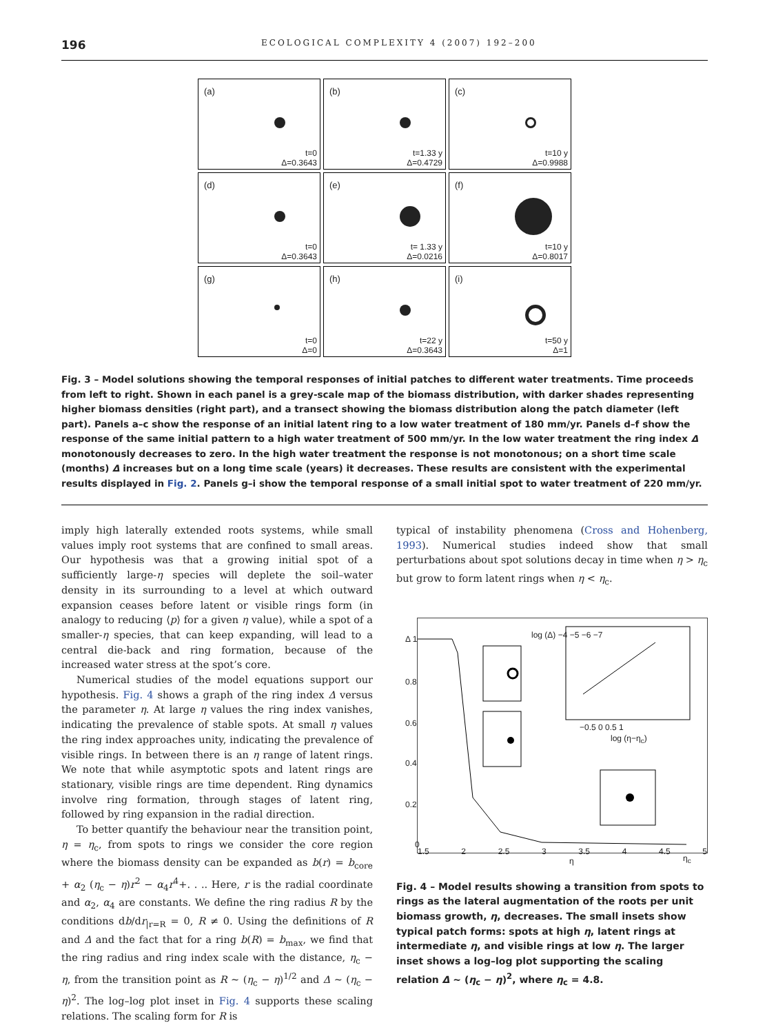196 ECOLOGICAL COMPLEXITY 4 (2007) 192–200
(a)
t=0
Δ=0.3643
(b)
t=1.33 y
Δ=0.4729
(c)
t=10 y
Δ=0.9988
(d)
t=0
Δ=0.3643
(e)
t= 1.33 y
Δ=0.0216
(f)
t=10 y
Δ=0.8017
(g)
t=0
Δ=0
(h)
t=22 y
Δ=0.3643
(i)
t=50 y
Δ=1
Fig. 3 – Model solutions showing the temporal responses of initial patches to different water treatments. Time proceeds from left to right. Shown in each panel is a grey-scale map of the biomass distribution, with darker shades representing higher biomass densities (right part), and a transect showing the biomass distribution along the patch diameter (left part). Panels a–c show the response of an initial latent ring to a low water treatment of 180 mm/yr. Panels d–f show the response of the same initial pattern to a high water treatment of 500 mm/yr. In the low water treatment the ring index Δ monotonously decreases to zero. In the high water treatment the response is not monotonous; on a short time scale (months) Δ increases but on a long time scale (years) it decreases. These results are consistent with the experimental results displayed in Fig. 2. Panels g–i show the temporal response of a small initial spot to water treatment of 220 mm/yr.
imply high laterally extended roots systems, while small values imply root systems that are confined to small areas. Our hypothesis was that a growing initial spot of a sufficiently large-η species will deplete the soil–water density in its surrounding to a level at which outward expansion ceases before latent or visible rings form (in analogy to reducing ⟨p⟩ for a given η value), while a spot of a smaller-η species, that can keep expanding, will lead to a central die-back and ring formation, because of the increased water stress at the spot’s core.
Numerical studies of the model equations support our hypothesis. Fig. 4 shows a graph of the ring index Δ versus the parameter η. At large η values the ring index vanishes, indicating the prevalence of stable spots. At small η values the ring index approaches unity, indicating the prevalence of visible rings. In between there is an η range of latent rings. We note that while asymptotic spots and latent rings are stationary, visible rings are time dependent. Ring dynamics involve ring formation, through stages of latent ring, followed by ring expansion in the radial direction.
To better quantify the behaviour near the transition point, η = η<sub>c</sub>, from spots to rings we consider the core region where the biomass density can be expanded as b(r) = b<sub>core</sub> + α<sub>2</sub> (η<sub>c</sub> − η)r<sup>2</sup> − α<sub>4</sub>r<sup>4</sup>+. . .. Here, r is the radial coordinate and α<sub>2</sub>, α<sub>4</sub> are constants. We define the ring radius R by the conditions db/dr<sub>|r=R</sub> = 0, R ≠ 0. Using the definitions of R and Δ and the fact that for a ring b(R) = b<sub>max</sub>, we find that the ring radius and ring index scale with the distance, η<sub>c</sub> − η, from the transition point as R ∼ (η<sub>c</sub> − η)<sup>1/2</sup> and Δ ∼ (η<sub>c</sub> − η)<sup>2</sup>. The log–log plot inset in Fig. 4 supports these scaling relations. The scaling form for R is
typical of instability phenomena (Cross and Hohenberg, 1993). Numerical studies indeed show that small perturbations about spot solutions decay in time when η > η<sub>c</sub> but grow to form latent rings when η < η<sub>c</sub>.
Δ 1
0.8
0.6
0.4
0.2
0
log (Δ) −4 −5 −6 −7
−0.5 0 0.5 1
log (η−η<sub>c</sub>)
1.5 2 2.5 3 3.5 4 4.5 5
η η<sub>c</sub>
Fig. 4 – Model results showing a transition from spots to rings as the lateral augmentation of the roots per unit biomass growth, η, decreases. The small insets show typical patch forms: spots at high η, latent rings at intermediate η, and visible rings at low η. The larger inset shows a log–log plot supporting the scaling relation Δ ∼ (η<sub>c</sub> − η)<sup>2</sup>, where η<sub>c</sub> = 4.8.